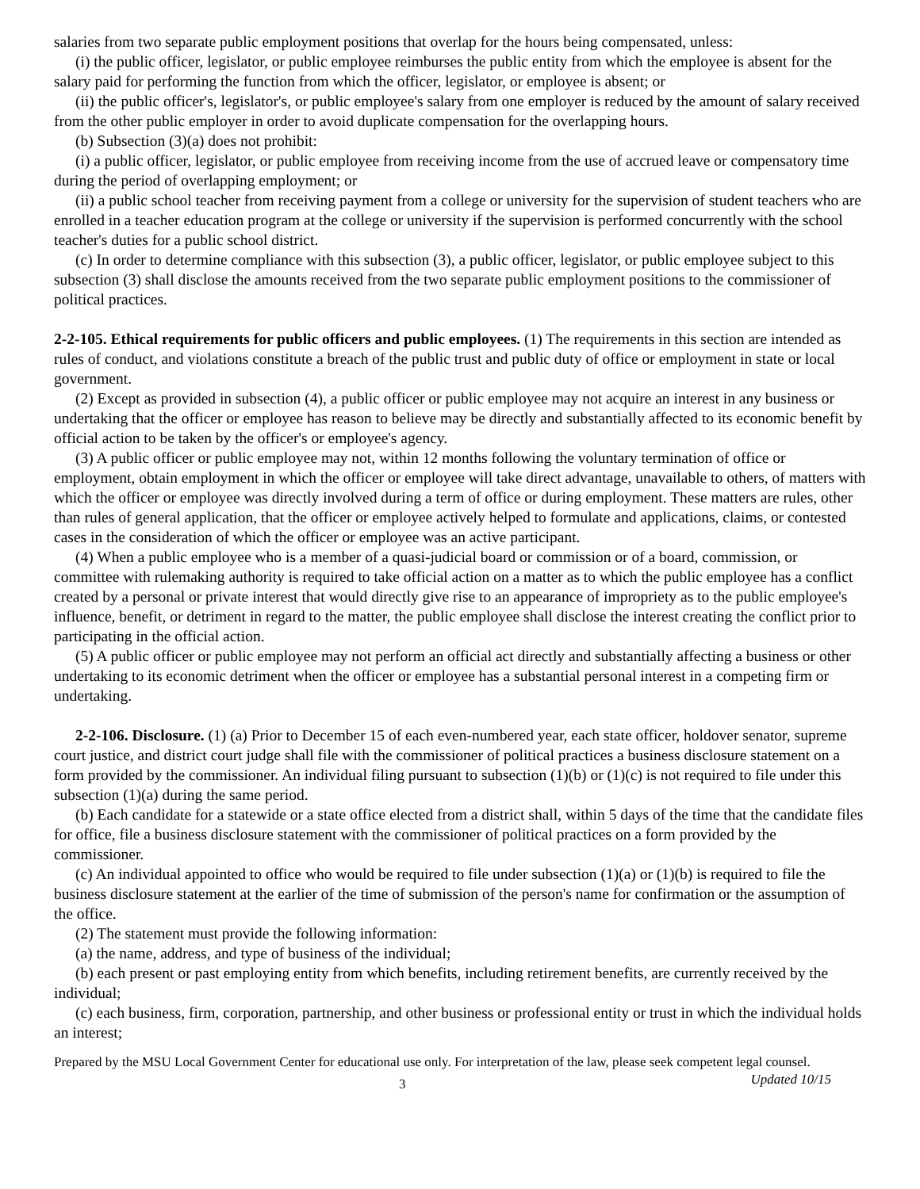salaries from two separate public employment positions that overlap for the hours being compensated, unless:
(i) the public officer, legislator, or public employee reimburses the public entity from which the employee is absent for the salary paid for performing the function from which the officer, legislator, or employee is absent; or
(ii) the public officer's, legislator's, or public employee's salary from one employer is reduced by the amount of salary received from the other public employer in order to avoid duplicate compensation for the overlapping hours.
(b) Subsection (3)(a) does not prohibit:
(i) a public officer, legislator, or public employee from receiving income from the use of accrued leave or compensatory time during the period of overlapping employment; or
(ii) a public school teacher from receiving payment from a college or university for the supervision of student teachers who are enrolled in a teacher education program at the college or university if the supervision is performed concurrently with the school teacher's duties for a public school district.
(c) In order to determine compliance with this subsection (3), a public officer, legislator, or public employee subject to this subsection (3) shall disclose the amounts received from the two separate public employment positions to the commissioner of political practices.
2-2-105. Ethical requirements for public officers and public employees. (1) The requirements in this section are intended as rules of conduct, and violations constitute a breach of the public trust and public duty of office or employment in state or local government.
(2) Except as provided in subsection (4), a public officer or public employee may not acquire an interest in any business or undertaking that the officer or employee has reason to believe may be directly and substantially affected to its economic benefit by official action to be taken by the officer's or employee's agency.
(3) A public officer or public employee may not, within 12 months following the voluntary termination of office or employment, obtain employment in which the officer or employee will take direct advantage, unavailable to others, of matters with which the officer or employee was directly involved during a term of office or during employment. These matters are rules, other than rules of general application, that the officer or employee actively helped to formulate and applications, claims, or contested cases in the consideration of which the officer or employee was an active participant.
(4) When a public employee who is a member of a quasi-judicial board or commission or of a board, commission, or committee with rulemaking authority is required to take official action on a matter as to which the public employee has a conflict created by a personal or private interest that would directly give rise to an appearance of impropriety as to the public employee's influence, benefit, or detriment in regard to the matter, the public employee shall disclose the interest creating the conflict prior to participating in the official action.
(5) A public officer or public employee may not perform an official act directly and substantially affecting a business or other undertaking to its economic detriment when the officer or employee has a substantial personal interest in a competing firm or undertaking.
2-2-106. Disclosure. (1) (a) Prior to December 15 of each even-numbered year, each state officer, holdover senator, supreme court justice, and district court judge shall file with the commissioner of political practices a business disclosure statement on a form provided by the commissioner. An individual filing pursuant to subsection (1)(b) or (1)(c) is not required to file under this subsection (1)(a) during the same period.
(b) Each candidate for a statewide or a state office elected from a district shall, within 5 days of the time that the candidate files for office, file a business disclosure statement with the commissioner of political practices on a form provided by the commissioner.
(c) An individual appointed to office who would be required to file under subsection (1)(a) or (1)(b) is required to file the business disclosure statement at the earlier of the time of submission of the person's name for confirmation or the assumption of the office.
(2) The statement must provide the following information:
(a) the name, address, and type of business of the individual;
(b) each present or past employing entity from which benefits, including retirement benefits, are currently received by the individual;
(c) each business, firm, corporation, partnership, and other business or professional entity or trust in which the individual holds an interest;
Prepared by the MSU Local Government Center for educational use only. For interpretation of the law, please seek competent legal counsel. Updated 10/15
3